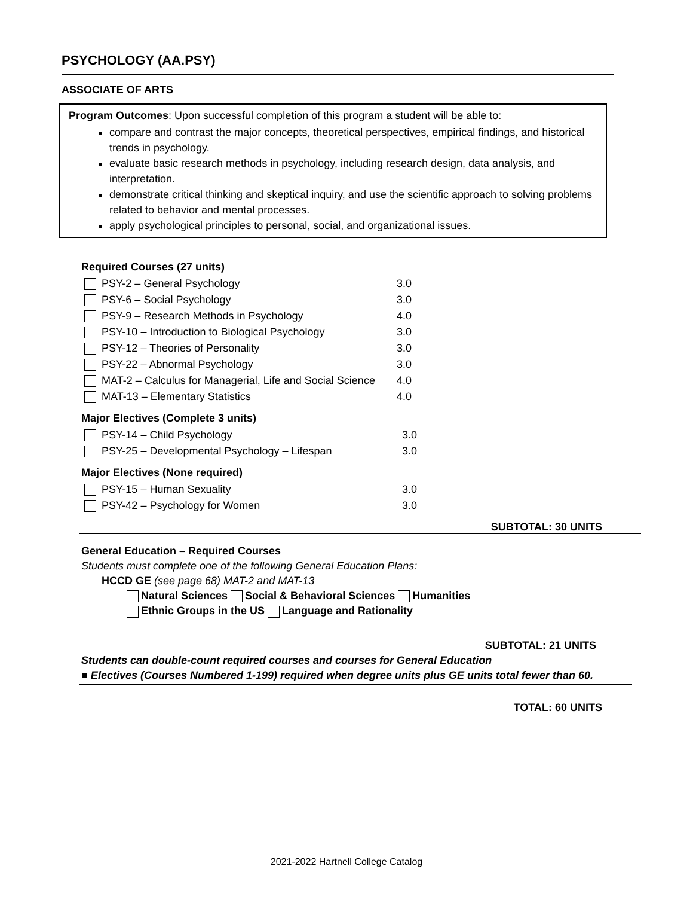PSYCHOLOGY (AA.PSY)
ASSOCIATE OF ARTS
Program Outcomes: Upon successful completion of this program a student will be able to:
compare and contrast the major concepts, theoretical perspectives, empirical findings, and historical trends in psychology.
evaluate basic research methods in psychology, including research design, data analysis, and interpretation.
demonstrate critical thinking and skeptical inquiry, and use the scientific approach to solving problems related to behavior and mental processes.
apply psychological principles to personal, social, and organizational issues.
Required Courses (27 units)
| PSY-2 – General Psychology | 3.0 |
| PSY-6 – Social Psychology | 3.0 |
| PSY-9 – Research Methods in Psychology | 4.0 |
| PSY-10 – Introduction to Biological Psychology | 3.0 |
| PSY-12 – Theories of Personality | 3.0 |
| PSY-22 – Abnormal Psychology | 3.0 |
| MAT-2 – Calculus for Managerial, Life and Social Science | 4.0 |
| MAT-13 – Elementary Statistics | 4.0 |
Major Electives (Complete 3 units)
| PSY-14 – Child Psychology | 3.0 |
| PSY-25 – Developmental Psychology – Lifespan | 3.0 |
Major Electives (None required)
| PSY-15 – Human Sexuality | 3.0 |
| PSY-42 – Psychology for Women | 3.0 |
SUBTOTAL: 30 UNITS
General Education – Required Courses
Students must complete one of the following General Education Plans:
HCCD GE (see page 68) MAT-2 and MAT-13
Natural Sciences Social & Behavioral Sciences Humanities
Ethnic Groups in the US Language and Rationality
SUBTOTAL: 21 UNITS
Students can double-count required courses and courses for General Education
■ Electives (Courses Numbered 1-199) required when degree units plus GE units total fewer than 60.
TOTAL: 60 UNITS
2021-2022 Hartnell College Catalog